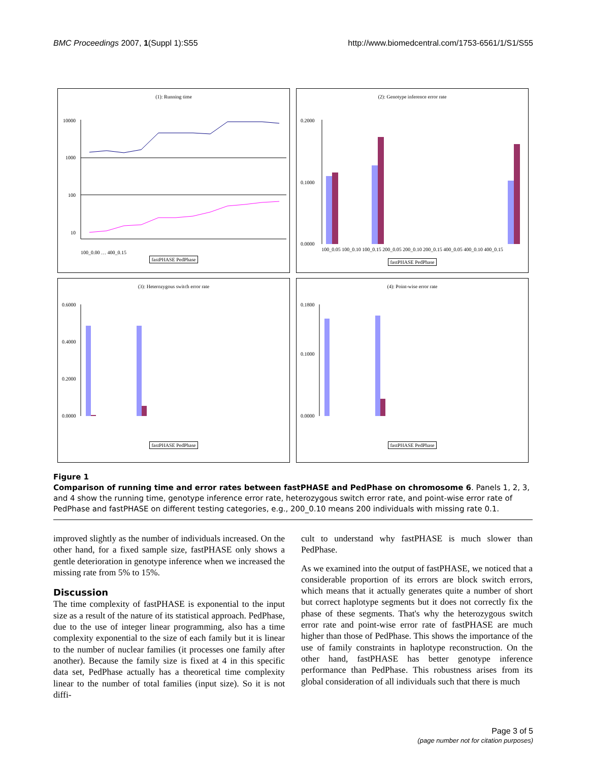BMC Proceedings 2007, 1(Suppl 1):S55 http://www.biomedcentral.com/1753-6561/1/S1/S55
(1): Running time
10000
1000
100
10
100_0.00 … 400_0.15
fastPHASE PedPhase
(2): Genotype inference error rate
0.2000
0.1000
0.0000
100_0.05 100_0.10 100_0.15 200_0.05 200_0.10 200_0.15 400_0.05 400_0.10 400_0.15
fastPHASE PedPhase
(3): Heterozygous switch error rate
0.6000
0.4000
0.2000
0.0000
fastPHASE PedPhase
(4): Point-wise error rate
0.1800
0.1000
0.0000
fastPHASE PedPhase
Figure 1
Comparison of running time and error rates between fastPHASE and PedPhase on chromosome 6. Panels 1, 2, 3, and 4 show the running time, genotype inference error rate, heterozygous switch error rate, and point-wise error rate of PedPhase and fastPHASE on different testing categories, e.g., 200_0.10 means 200 individuals with missing rate 0.1.
improved slightly as the number of individuals increased. On the other hand, for a fixed sample size, fastPHASE only shows a gentle deterioration in genotype inference when we increased the missing rate from 5% to 15%.
Discussion
The time complexity of fastPHASE is exponential to the input size as a result of the nature of its statistical approach. PedPhase, due to the use of integer linear programming, also has a time complexity exponential to the size of each family but it is linear to the number of nuclear families (it processes one family after another). Because the family size is fixed at 4 in this specific data set, PedPhase actually has a theoretical time complexity linear to the number of total families (input size). So it is not diffi-
cult to understand why fastPHASE is much slower than PedPhase.
As we examined into the output of fastPHASE, we noticed that a considerable proportion of its errors are block switch errors, which means that it actually generates quite a number of short but correct haplotype segments but it does not correctly fix the phase of these segments. That's why the heterozygous switch error rate and point-wise error rate of fastPHASE are much higher than those of PedPhase. This shows the importance of the use of family constraints in haplotype reconstruction. On the other hand, fastPHASE has better genotype inference performance than PedPhase. This robustness arises from its global consideration of all individuals such that there is much
Page 3 of 5
(page number not for citation purposes)